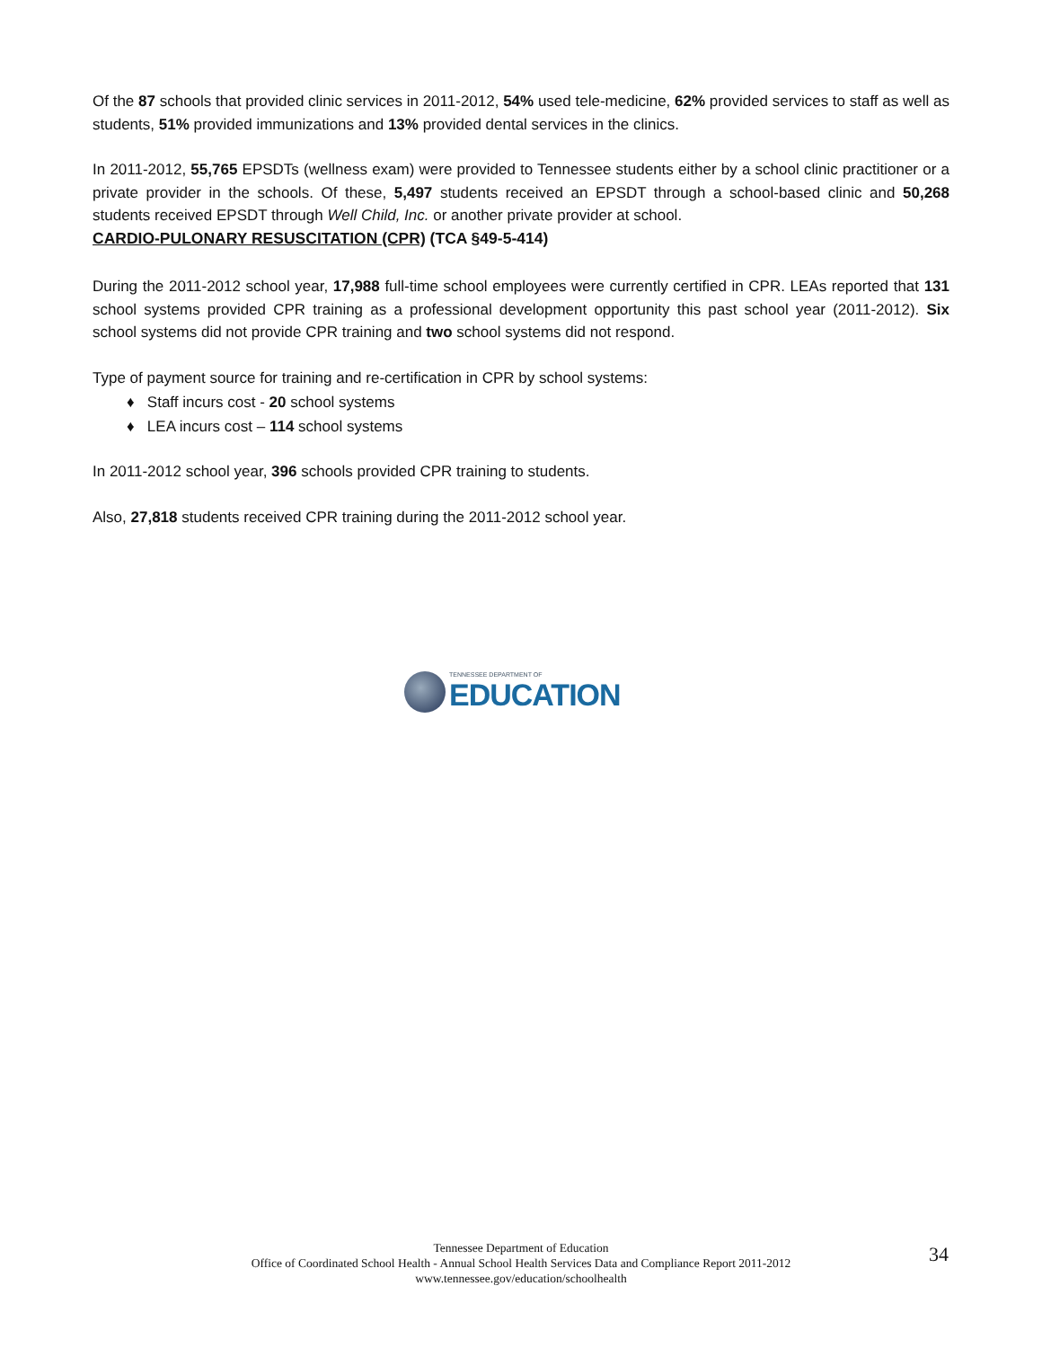Of the 87 schools that provided clinic services in 2011-2012, 54% used tele-medicine, 62% provided services to staff as well as students, 51% provided immunizations and 13% provided dental services in the clinics.
In 2011-2012, 55,765 EPSDTs (wellness exam) were provided to Tennessee students either by a school clinic practitioner or a private provider in the schools. Of these, 5,497 students received an EPSDT through a school-based clinic and 50,268 students received EPSDT through Well Child, Inc. or another private provider at school.
CARDIO-PULONARY RESUSCITATION (CPR) (TCA §49-5-414)
During the 2011-2012 school year, 17,988 full-time school employees were currently certified in CPR. LEAs reported that 131 school systems provided CPR training as a professional development opportunity this past school year (2011-2012). Six school systems did not provide CPR training and two school systems did not respond.
Type of payment source for training and re-certification in CPR by school systems:
♦ Staff incurs cost - 20 school systems
♦ LEA incurs cost – 114 school systems
In 2011-2012 school year, 396 schools provided CPR training to students.
Also, 27,818 students received CPR training during the 2011-2012 school year.
TENNESSEE DEPARTMENT OF
EDUCATION
Tennessee Department of Education
Office of Coordinated School Health - Annual School Health Services Data and Compliance Report 2011-2012
www.tennessee.gov/education/schoolhealth
34